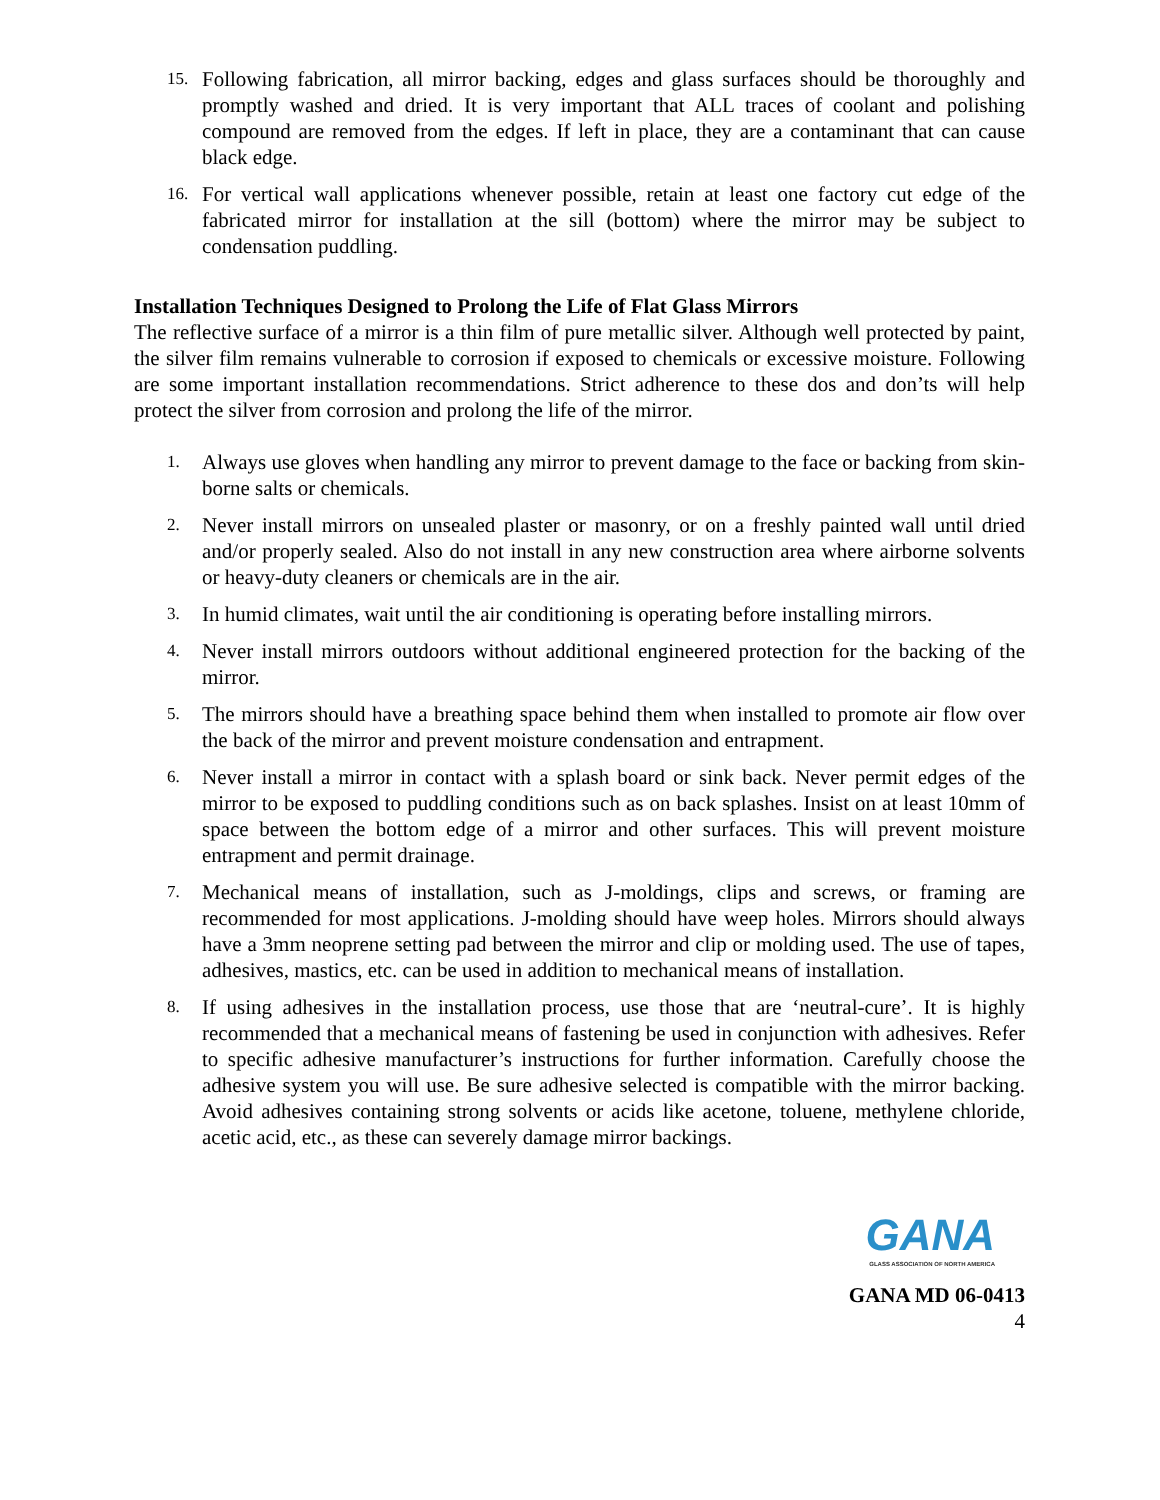15. Following fabrication, all mirror backing, edges and glass surfaces should be thoroughly and promptly washed and dried. It is very important that ALL traces of coolant and polishing compound are removed from the edges. If left in place, they are a contaminant that can cause black edge.
16. For vertical wall applications whenever possible, retain at least one factory cut edge of the fabricated mirror for installation at the sill (bottom) where the mirror may be subject to condensation puddling.
Installation Techniques Designed to Prolong the Life of Flat Glass Mirrors
The reflective surface of a mirror is a thin film of pure metallic silver. Although well protected by paint, the silver film remains vulnerable to corrosion if exposed to chemicals or excessive moisture. Following are some important installation recommendations. Strict adherence to these dos and don’ts will help protect the silver from corrosion and prolong the life of the mirror.
1. Always use gloves when handling any mirror to prevent damage to the face or backing from skin-borne salts or chemicals.
2. Never install mirrors on unsealed plaster or masonry, or on a freshly painted wall until dried and/or properly sealed. Also do not install in any new construction area where airborne solvents or heavy-duty cleaners or chemicals are in the air.
3. In humid climates, wait until the air conditioning is operating before installing mirrors.
4. Never install mirrors outdoors without additional engineered protection for the backing of the mirror.
5. The mirrors should have a breathing space behind them when installed to promote air flow over the back of the mirror and prevent moisture condensation and entrapment.
6. Never install a mirror in contact with a splash board or sink back. Never permit edges of the mirror to be exposed to puddling conditions such as on back splashes. Insist on at least 10mm of space between the bottom edge of a mirror and other surfaces. This will prevent moisture entrapment and permit drainage.
7. Mechanical means of installation, such as J-moldings, clips and screws, or framing are recommended for most applications. J-molding should have weep holes. Mirrors should always have a 3mm neoprene setting pad between the mirror and clip or molding used. The use of tapes, adhesives, mastics, etc. can be used in addition to mechanical means of installation.
8. If using adhesives in the installation process, use those that are ‘neutral-cure’. It is highly recommended that a mechanical means of fastening be used in conjunction with adhesives. Refer to specific adhesive manufacturer’s instructions for further information. Carefully choose the adhesive system you will use. Be sure adhesive selected is compatible with the mirror backing. Avoid adhesives containing strong solvents or acids like acetone, toluene, methylene chloride, acetic acid, etc., as these can severely damage mirror backings.
GANA
GLASS ASSOCIATION OF NORTH AMERICA
GANA MD 06-0413
4